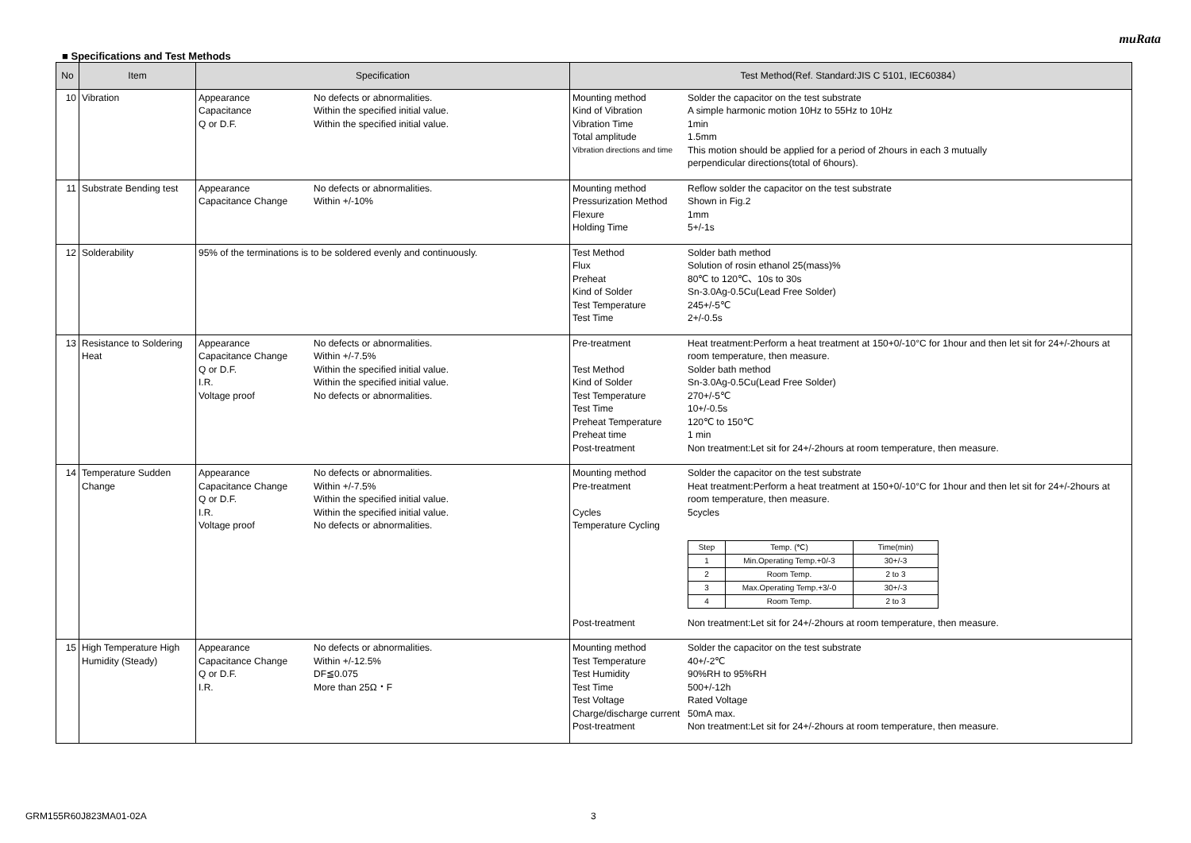muRata
■ Specifications and Test Methods
| No | Item | Specification | Test Method(Ref. Standard:JIS C 5101, IEC60384） |
| --- | --- | --- | --- |
| 10 | Vibration | Appearance No defects or abnormalities. Capacitance Within the specified initial value. Q or D.F. Within the specified initial value. | Mounting method Solder the capacitor on the test substrate Kind of Vibration A simple harmonic motion 10Hz to 55Hz to 10Hz Vibration Time 1min Total amplitude 1.5mm Vibration directions and time This motion should be applied for a period of 2hours in each 3 mutually perpendicular directions(total of 6hours). |
| 11 | Substrate Bending test | Appearance No defects or abnormalities. Capacitance Change Within +/-10% | Mounting method Reflow solder the capacitor on the test substrate Pressurization Method Shown in Fig.2 Flexure 1mm Holding Time 5+/-1s |
| 12 | Solderability | 95% of the terminations is to be soldered evenly and continuously. | Test Method Solder bath method Flux Solution of rosin ethanol 25(mass)% Preheat 80℃ to 120℃、10s to 30s Kind of Solder Sn-3.0Ag-0.5Cu(Lead Free Solder) Test Temperature 245+/-5℃ Test Time 2+/-0.5s |
| 13 | Resistance to Soldering Heat | Appearance No defects or abnormalities. Capacitance Change Within +/-7.5% Q or D.F. Within the specified initial value. I.R. Within the specified initial value. Voltage proof No defects or abnormalities. | Pre-treatment Heat treatment:Perform a heat treatment at 150+0/-10°C for 1hour and then let sit for 24+/-2hours at room temperature, then measure. Test Method Solder bath method Kind of Solder Sn-3.0Ag-0.5Cu(Lead Free Solder) Test Temperature 270+/-5℃ Test Time 10+/-0.5s Preheat Temperature 120℃ to 150℃ Preheat time 1 min Post-treatment Non treatment:Let sit for 24+/-2hours at room temperature, then measure. |
| 14 | Temperature Sudden Change | Appearance No defects or abnormalities. Capacitance Change Within +/-7.5% Q or D.F. Within the specified initial value. I.R. Within the specified initial value. Voltage proof No defects or abnormalities. | Mounting method Solder the capacitor on the test substrate Pre-treatment Heat treatment:Perform a heat treatment at 150+0/-10°C for 1hour and then let sit for 24+/-2hours at room temperature, then measure. Cycles 5cycles Temperature Cycling / Step / Temp. (℃) / Time(min) / / 1 / Min.Operating Temp.+0/-3 / 30+/-3 / / 2 / Room Temp. / 2 to 3 / / 3 / Max.Operating Temp.+3/-0 / 30+/-3 / / 4 / Room Temp. / 2 to 3 / Post-treatment Non treatment:Let sit for 24+/-2hours at room temperature, then measure. |
| 15 | High Temperature High Humidity (Steady) | Appearance No defects or abnormalities. Capacitance Change Within +/-12.5% Q or D.F. DF≦0.075 I.R. More than 25Ω・F | Mounting method Solder the capacitor on the test substrate Test Temperature 40+/-2℃ Test Humidity 90%RH to 95%RH Test Time 500+/-12h Test Voltage Rated Voltage Charge/discharge current 50mA max. Post-treatment Non treatment:Let sit for 24+/-2hours at room temperature, then measure. |
GRM155R60J823MA01-02A 3